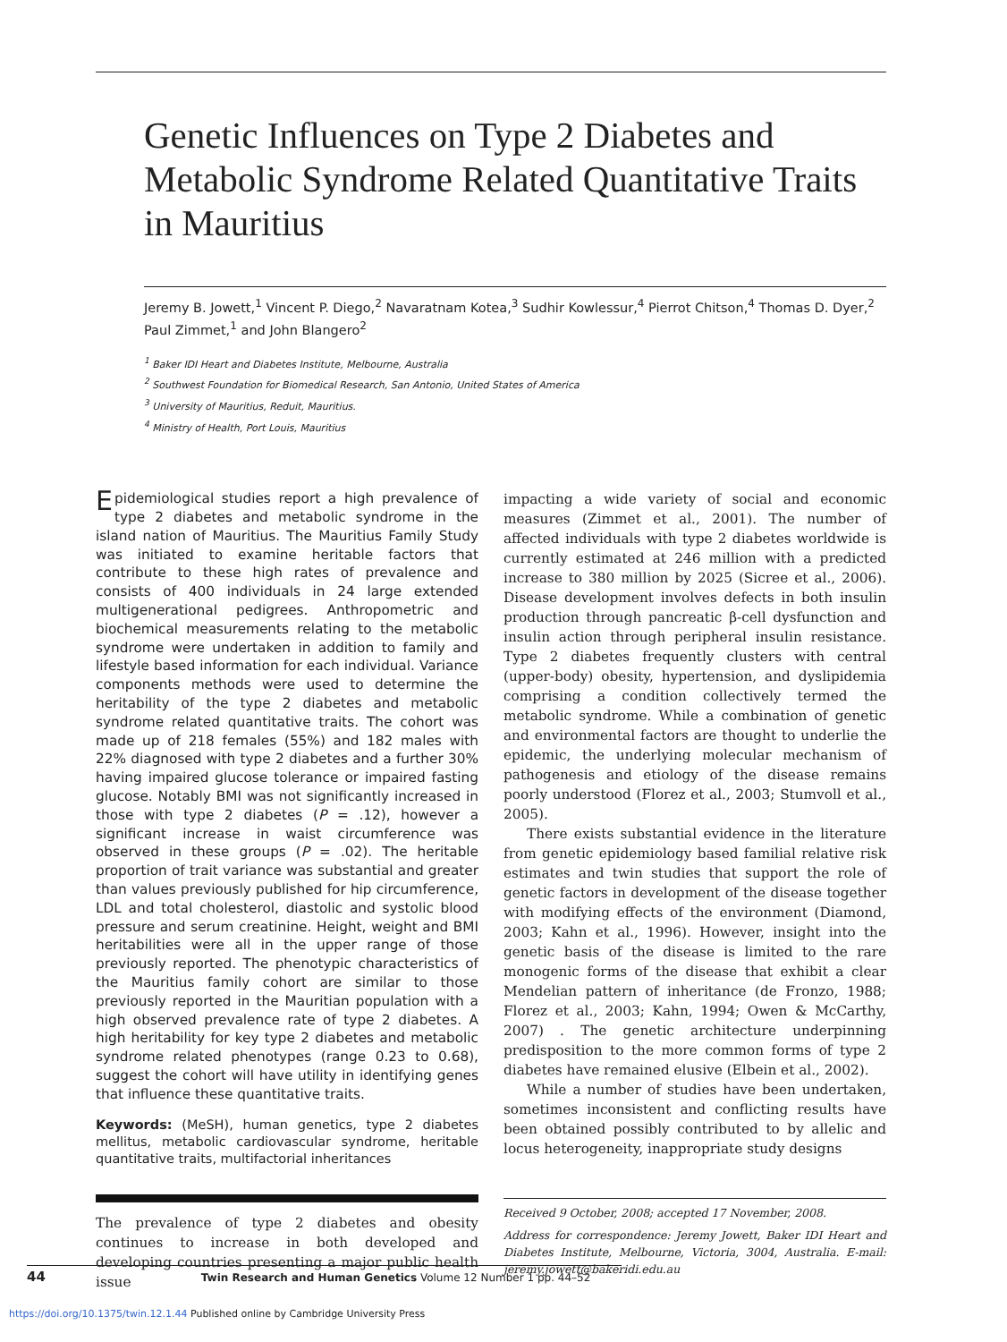Genetic Influences on Type 2 Diabetes and Metabolic Syndrome Related Quantitative Traits in Mauritius
Jeremy B. Jowett,<sup>1</sup> Vincent P. Diego,<sup>2</sup> Navaratnam Kotea,<sup>3</sup> Sudhir Kowlessur,<sup>4</sup> Pierrot Chitson,<sup>4</sup> Thomas D. Dyer,<sup>2</sup> Paul Zimmet,<sup>1</sup> and John Blangero<sup>2</sup>
<sup>1</sup> Baker IDI Heart and Diabetes Institute, Melbourne, Australia
<sup>2</sup> Southwest Foundation for Biomedical Research, San Antonio, United States of America
<sup>3</sup> University of Mauritius, Reduit, Mauritius.
<sup>4</sup> Ministry of Health, Port Louis, Mauritius
Epidemiological studies report a high prevalence of type 2 diabetes and metabolic syndrome in the island nation of Mauritius. The Mauritius Family Study was initiated to examine heritable factors that contribute to these high rates of prevalence and consists of 400 individuals in 24 large extended multigenerational pedigrees. Anthropometric and biochemical measurements relating to the metabolic syndrome were undertaken in addition to family and lifestyle based information for each individual. Variance components methods were used to determine the heritability of the type 2 diabetes and metabolic syndrome related quantitative traits. The cohort was made up of 218 females (55%) and 182 males with 22% diagnosed with type 2 diabetes and a further 30% having impaired glucose tolerance or impaired fasting glucose. Notably BMI was not significantly increased in those with type 2 diabetes (P = .12), however a significant increase in waist circumference was observed in these groups (P = .02). The heritable proportion of trait variance was substantial and greater than values previously published for hip circumference, LDL and total cholesterol, diastolic and systolic blood pressure and serum creatinine. Height, weight and BMI heritabilities were all in the upper range of those previously reported. The phenotypic characteristics of the Mauritius family cohort are similar to those previously reported in the Mauritian population with a high observed prevalence rate of type 2 diabetes. A high heritability for key type 2 diabetes and metabolic syndrome related phenotypes (range 0.23 to 0.68), suggest the cohort will have utility in identifying genes that influence these quantitative traits.
Keywords: (MeSH), human genetics, type 2 diabetes mellitus, metabolic cardiovascular syndrome, heritable quantitative traits, multifactorial inheritances
The prevalence of type 2 diabetes and obesity continues to increase in both developed and developing countries presenting a major public health issue
impacting a wide variety of social and economic measures (Zimmet et al., 2001). The number of affected individuals with type 2 diabetes worldwide is currently estimated at 246 million with a predicted increase to 380 million by 2025 (Sicree et al., 2006). Disease development involves defects in both insulin production through pancreatic β-cell dysfunction and insulin action through peripheral insulin resistance. Type 2 diabetes frequently clusters with central (upper-body) obesity, hypertension, and dyslipidemia comprising a condition collectively termed the metabolic syndrome. While a combination of genetic and environmental factors are thought to underlie the epidemic, the underlying molecular mechanism of pathogenesis and etiology of the disease remains poorly understood (Florez et al., 2003; Stumvoll et al., 2005).
There exists substantial evidence in the literature from genetic epidemiology based familial relative risk estimates and twin studies that support the role of genetic factors in development of the disease together with modifying effects of the environment (Diamond, 2003; Kahn et al., 1996). However, insight into the genetic basis of the disease is limited to the rare monogenic forms of the disease that exhibit a clear Mendelian pattern of inheritance (de Fronzo, 1988; Florez et al., 2003; Kahn, 1994; Owen & McCarthy, 2007) . The genetic architecture underpinning predisposition to the more common forms of type 2 diabetes have remained elusive (Elbein et al., 2002).
While a number of studies have been undertaken, sometimes inconsistent and conflicting results have been obtained possibly contributed to by allelic and locus heterogeneity, inappropriate study designs
Received 9 October, 2008; accepted 17 November, 2008.
Address for correspondence: Jeremy Jowett, Baker IDI Heart and Diabetes Institute, Melbourne, Victoria, 3004, Australia. E-mail: jeremy.jowett@bakeridi.edu.au
44 Twin Research and Human Genetics Volume 12 Number 1 pp. 44–52
https://doi.org/10.1375/twin.12.1.44 Published online by Cambridge University Press